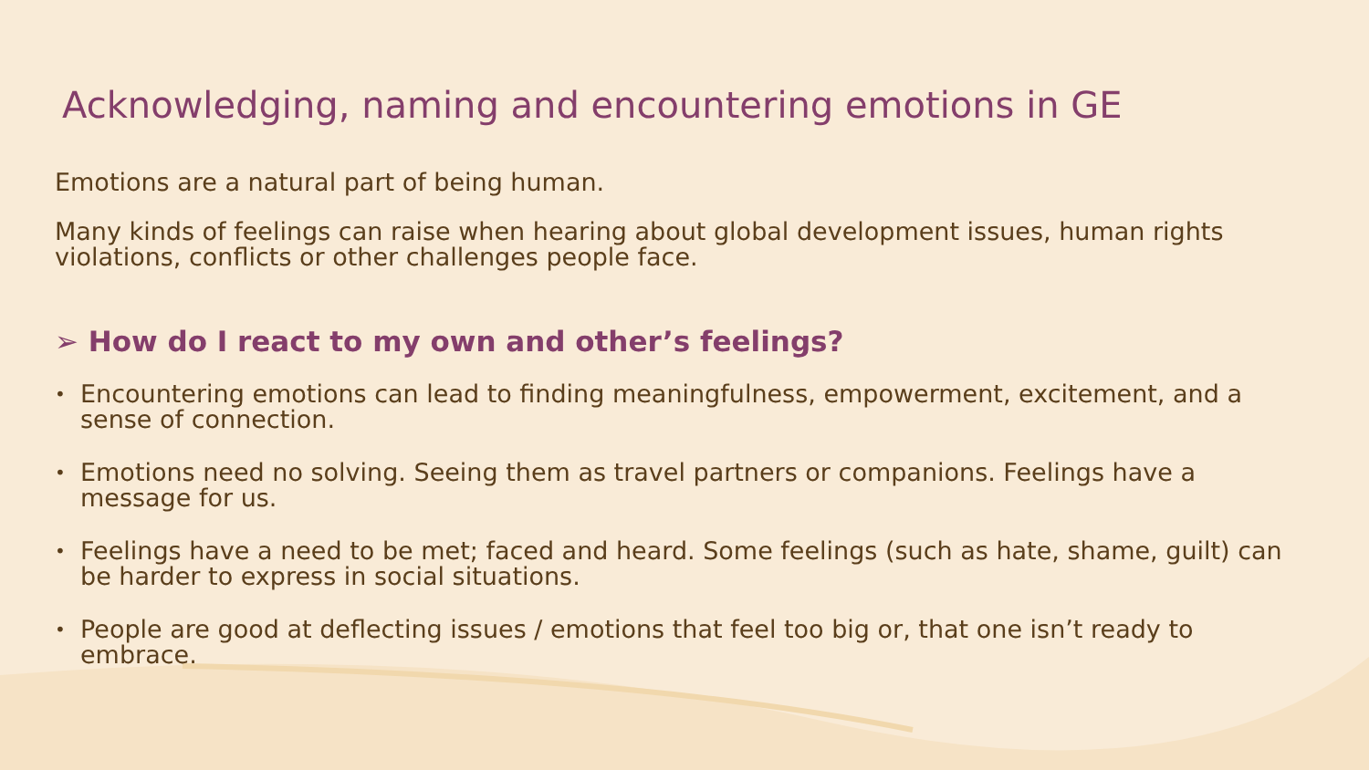Acknowledging, naming and encountering emotions in GE
Emotions are a natural part of being human.
Many kinds of feelings can raise when hearing about global development issues, human rights violations, conflicts or other challenges people face.
➢ How do I react to my own and other’s feelings?
• Encountering emotions can lead to finding meaningfulness, empowerment, excitement, and a sense of connection.
• Emotions need no solving. Seeing them as travel partners or companions. Feelings have a message for us.
• Feelings have a need to be met; faced and heard. Some feelings (such as hate, shame, guilt) can be harder to express in social situations.
• People are good at deflecting issues / emotions that feel too big or, that one isn’t ready to embrace.